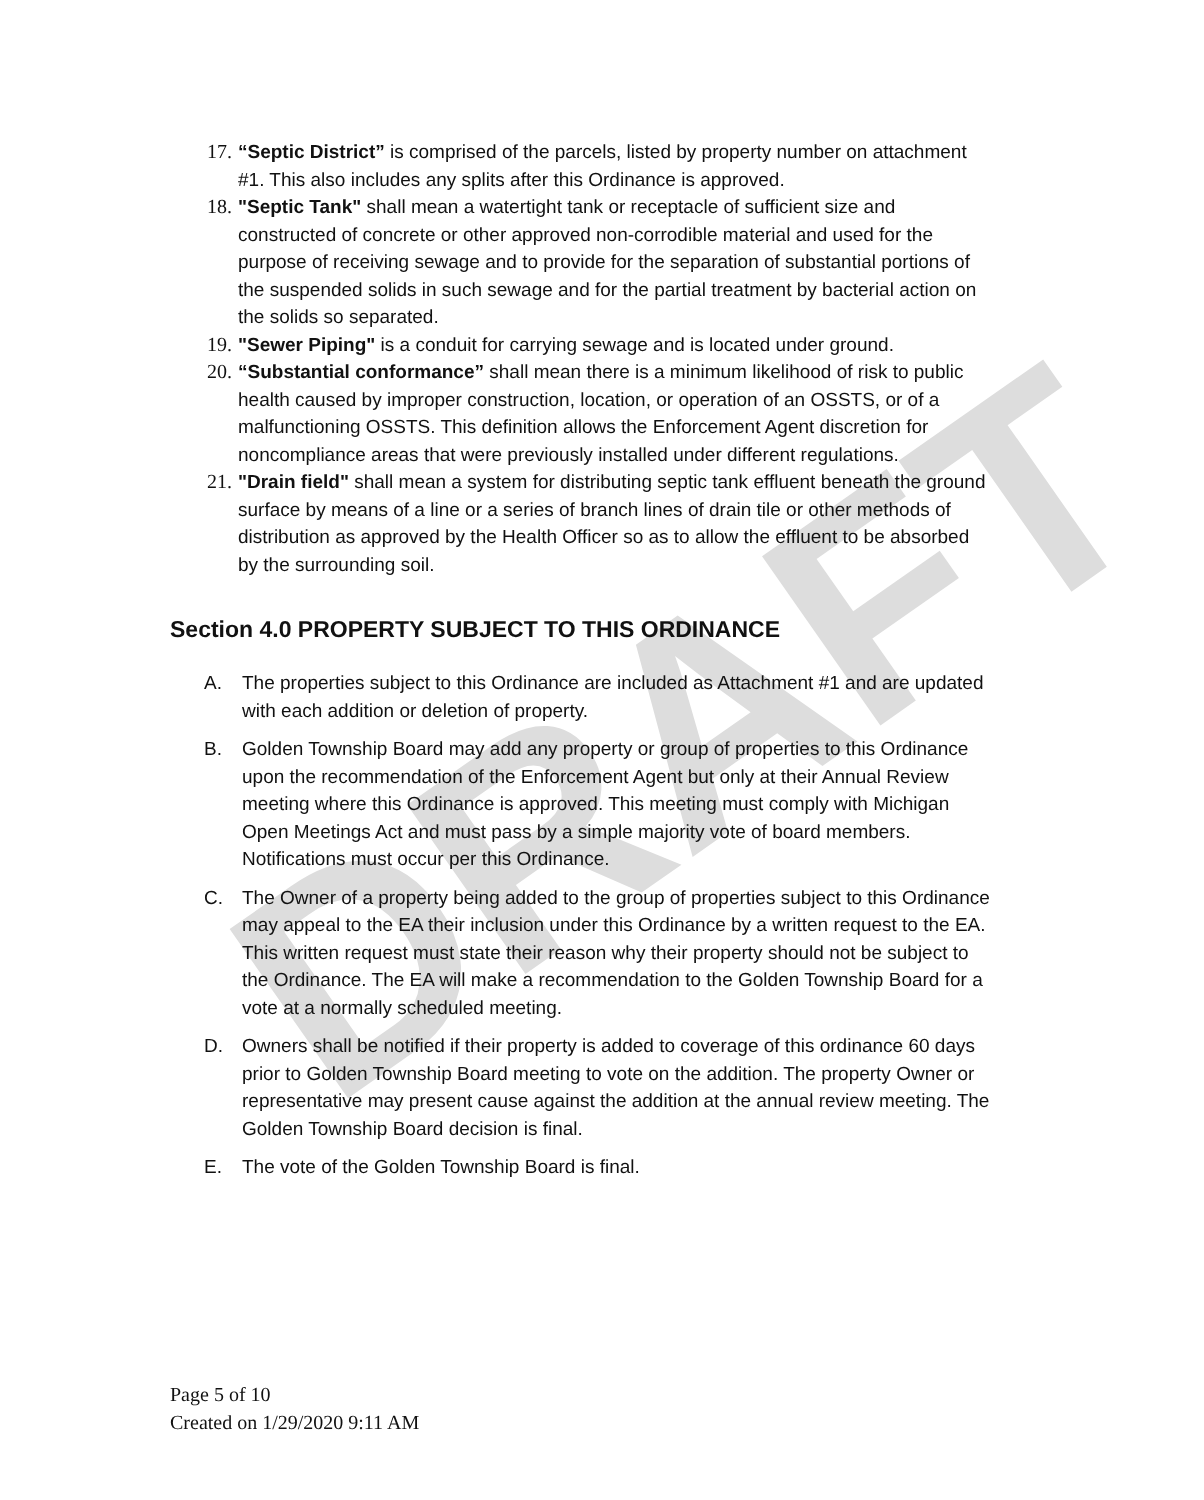DRAFT
17. “Septic District” is comprised of the parcels, listed by property number on attachment #1. This also includes any splits after this Ordinance is approved.
18. "Septic Tank" shall mean a watertight tank or receptacle of sufficient size and constructed of concrete or other approved non-corrodible material and used for the purpose of receiving sewage and to provide for the separation of substantial portions of the suspended solids in such sewage and for the partial treatment by bacterial action on the solids so separated.
19. "Sewer Piping" is a conduit for carrying sewage and is located under ground.
20. “Substantial conformance” shall mean there is a minimum likelihood of risk to public health caused by improper construction, location, or operation of an OSSTS, or of a malfunctioning OSSTS. This definition allows the Enforcement Agent discretion for noncompliance areas that were previously installed under different regulations.
21. "Drain field" shall mean a system for distributing septic tank effluent beneath the ground surface by means of a line or a series of branch lines of drain tile or other methods of distribution as approved by the Health Officer so as to allow the effluent to be absorbed by the surrounding soil.
Section 4.0 PROPERTY SUBJECT TO THIS ORDINANCE
A. The properties subject to this Ordinance are included as Attachment #1 and are updated with each addition or deletion of property.
B. Golden Township Board may add any property or group of properties to this Ordinance upon the recommendation of the Enforcement Agent but only at their Annual Review meeting where this Ordinance is approved. This meeting must comply with Michigan Open Meetings Act and must pass by a simple majority vote of board members. Notifications must occur per this Ordinance.
C. The Owner of a property being added to the group of properties subject to this Ordinance may appeal to the EA their inclusion under this Ordinance by a written request to the EA. This written request must state their reason why their property should not be subject to the Ordinance. The EA will make a recommendation to the Golden Township Board for a vote at a normally scheduled meeting.
D. Owners shall be notified if their property is added to coverage of this ordinance 60 days prior to Golden Township Board meeting to vote on the addition. The property Owner or representative may present cause against the addition at the annual review meeting. The Golden Township Board decision is final.
E. The vote of the Golden Township Board is final.
Page 5 of 10
Created on 1/29/2020 9:11 AM